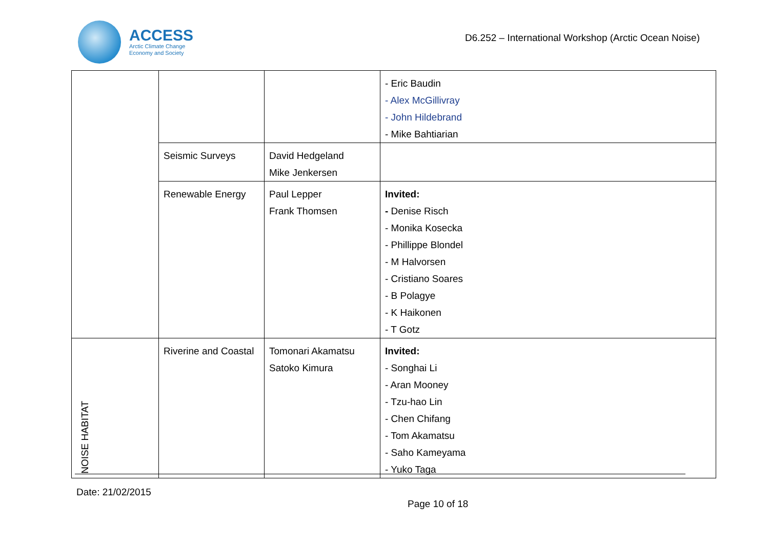ACCESS
Arctic Climate Change
Economy and Society
D6.252 – International Workshop (Arctic Ocean Noise)
| | | | - Eric Baudin - Alex McGillivray - John Hildebrand - Mike Bahtiarian |
| | Seismic Surveys | David Hedgeland Mike Jenkersen | |
| | Renewable Energy | Paul Lepper Frank Thomsen | Invited: - Denise Risch - Monika Kosecka - Phillippe Blondel - M Halvorsen - Cristiano Soares - B Polagye - K Haikonen - T Gotz |
| NOISE HABITAT | Riverine and Coastal | Tomonari Akamatsu Satoko Kimura | Invited: - Songhai Li - Aran Mooney - Tzu-hao Lin - Chen Chifang - Tom Akamatsu - Saho Kameyama - Yuko Taga |
Date: 21/02/2015
Page 10 of 18